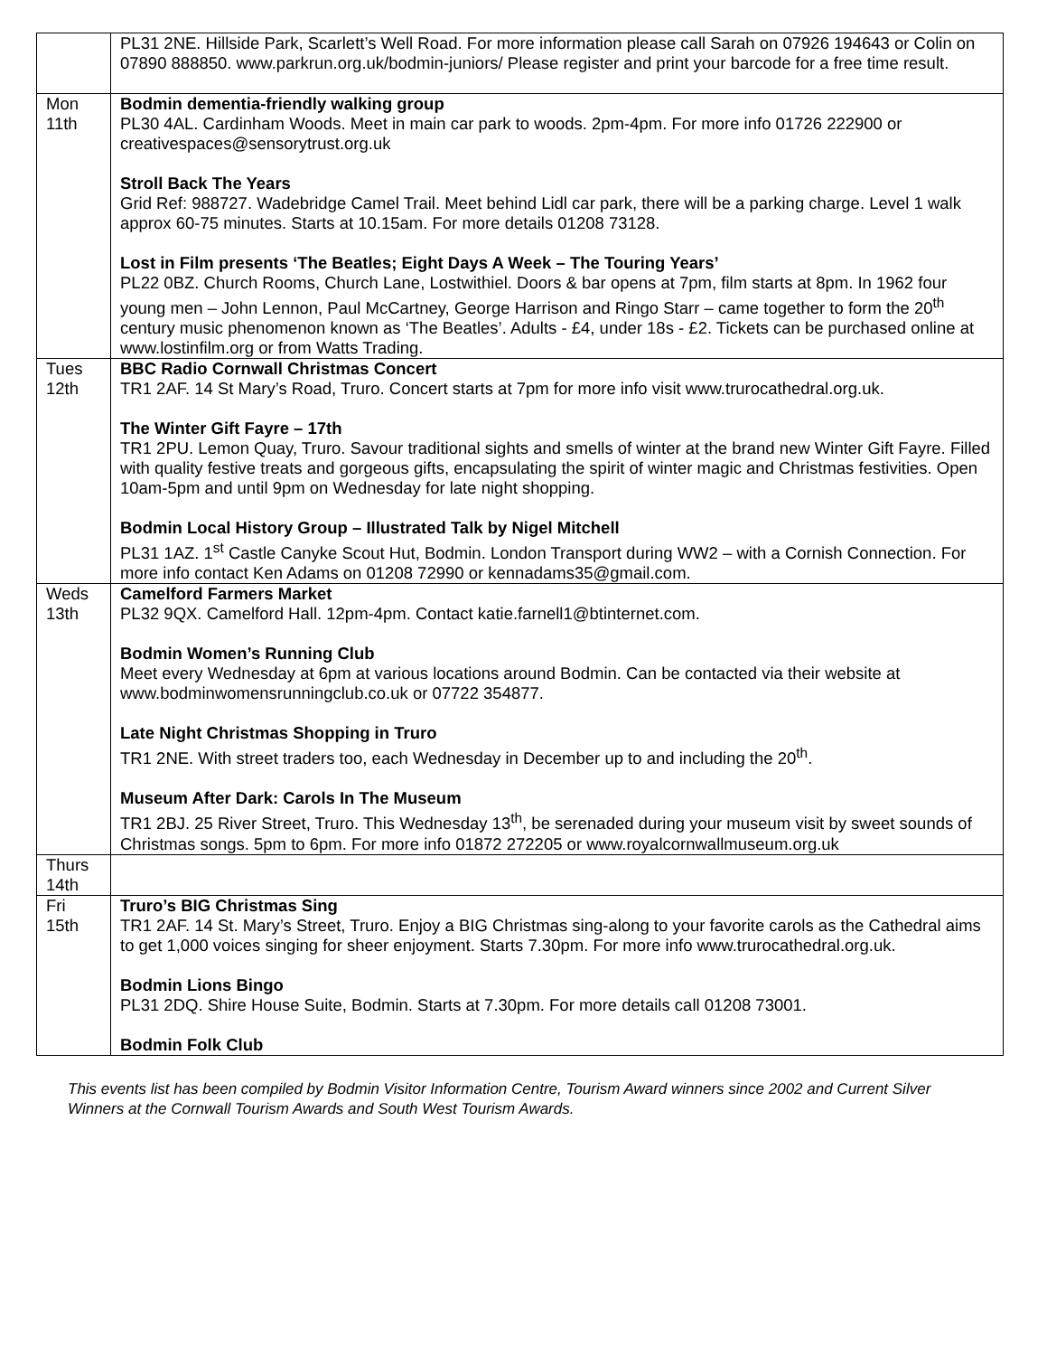| | PL31 2NE. Hillside Park, Scarlett’s Well Road. For more information please call Sarah on 07926 194643 or Colin on 07890 888850. www.parkrun.org.uk/bodmin-juniors/ Please register and print your barcode for a free time result. |
| Mon 11th | Bodmin dementia-friendly walking group PL30 4AL. Cardinham Woods. Meet in main car park to woods. 2pm-4pm. For more info 01726 222900 or creativespaces@sensorytrust.org.uk Stroll Back The Years Grid Ref: 988727. Wadebridge Camel Trail. Meet behind Lidl car park, there will be a parking charge. Level 1 walk approx 60-75 minutes. Starts at 10.15am. For more details 01208 73128. Lost in Film presents ‘The Beatles; Eight Days A Week – The Touring Years’ PL22 0BZ. Church Rooms, Church Lane, Lostwithiel. Doors & bar opens at 7pm, film starts at 8pm. In 1962 four young men – John Lennon, Paul McCartney, George Harrison and Ringo Starr – came together to form the 20<sup>th</sup> century music phenomenon known as ‘The Beatles’. Adults - £4, under 18s - £2. Tickets can be purchased online at www.lostinfilm.org or from Watts Trading. |
| Tues 12th | BBC Radio Cornwall Christmas Concert TR1 2AF. 14 St Mary’s Road, Truro. Concert starts at 7pm for more info visit www.trurocathedral.org.uk. The Winter Gift Fayre – 17th TR1 2PU. Lemon Quay, Truro. Savour traditional sights and smells of winter at the brand new Winter Gift Fayre. Filled with quality festive treats and gorgeous gifts, encapsulating the spirit of winter magic and Christmas festivities. Open 10am-5pm and until 9pm on Wednesday for late night shopping. Bodmin Local History Group – Illustrated Talk by Nigel Mitchell PL31 1AZ. 1<sup>st</sup> Castle Canyke Scout Hut, Bodmin. London Transport during WW2 – with a Cornish Connection. For more info contact Ken Adams on 01208 72990 or kennadams35@gmail.com. |
| Weds 13th | Camelford Farmers Market PL32 9QX. Camelford Hall. 12pm-4pm. Contact katie.farnell1@btinternet.com. Bodmin Women’s Running Club Meet every Wednesday at 6pm at various locations around Bodmin. Can be contacted via their website at www.bodminwomensrunningclub.co.uk or 07722 354877. Late Night Christmas Shopping in Truro TR1 2NE. With street traders too, each Wednesday in December up to and including the 20<sup>th</sup>. Museum After Dark: Carols In The Museum TR1 2BJ. 25 River Street, Truro. This Wednesday 13<sup>th</sup>, be serenaded during your museum visit by sweet sounds of Christmas songs. 5pm to 6pm. For more info 01872 272205 or www.royalcornwallmuseum.org.uk |
| Thurs 14th | |
| Fri 15th | Truro’s BIG Christmas Sing TR1 2AF. 14 St. Mary’s Street, Truro. Enjoy a BIG Christmas sing-along to your favorite carols as the Cathedral aims to get 1,000 voices singing for sheer enjoyment. Starts 7.30pm. For more info www.trurocathedral.org.uk. Bodmin Lions Bingo PL31 2DQ. Shire House Suite, Bodmin. Starts at 7.30pm. For more details call 01208 73001. Bodmin Folk Club |
This events list has been compiled by Bodmin Visitor Information Centre, Tourism Award winners since 2002 and Current Silver Winners at the Cornwall Tourism Awards and South West Tourism Awards.